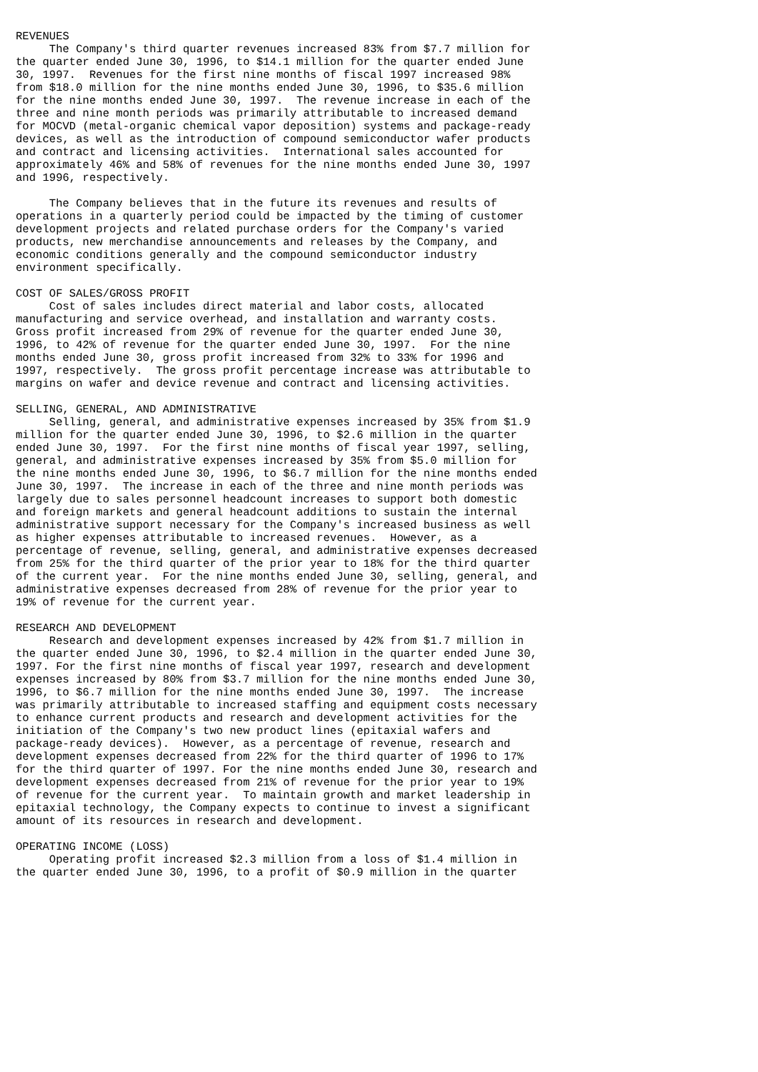REVENUES
     The Company's third quarter revenues increased 83% from $7.7 million for
the quarter ended June 30, 1996, to $14.1 million for the quarter ended June
30, 1997.  Revenues for the first nine months of fiscal 1997 increased 98%
from $18.0 million for the nine months ended June 30, 1996, to $35.6 million
for the nine months ended June 30, 1997.  The revenue increase in each of the
three and nine month periods was primarily attributable to increased demand
for MOCVD (metal-organic chemical vapor deposition) systems and package-ready
devices, as well as the introduction of compound semiconductor wafer products
and contract and licensing activities.  International sales accounted for
approximately 46% and 58% of revenues for the nine months ended June 30, 1997
and 1996, respectively.

     The Company believes that in the future its revenues and results of
operations in a quarterly period could be impacted by the timing of customer
development projects and related purchase orders for the Company's varied
products, new merchandise announcements and releases by the Company, and
economic conditions generally and the compound semiconductor industry
environment specifically.

COST OF SALES/GROSS PROFIT
     Cost of sales includes direct material and labor costs, allocated
manufacturing and service overhead, and installation and warranty costs.
Gross profit increased from 29% of revenue for the quarter ended June 30,
1996, to 42% of revenue for the quarter ended June 30, 1997.  For the nine
months ended June 30, gross profit increased from 32% to 33% for 1996 and
1997, respectively.  The gross profit percentage increase was attributable to
margins on wafer and device revenue and contract and licensing activities.

SELLING, GENERAL, AND ADMINISTRATIVE
     Selling, general, and administrative expenses increased by 35% from $1.9
million for the quarter ended June 30, 1996, to $2.6 million in the quarter
ended June 30, 1997.  For the first nine months of fiscal year 1997, selling,
general, and administrative expenses increased by 35% from $5.0 million for
the nine months ended June 30, 1996, to $6.7 million for the nine months ended
June 30, 1997.  The increase in each of the three and nine month periods was
largely due to sales personnel headcount increases to support both domestic
and foreign markets and general headcount additions to sustain the internal
administrative support necessary for the Company's increased business as well
as higher expenses attributable to increased revenues.  However, as a
percentage of revenue, selling, general, and administrative expenses decreased
from 25% for the third quarter of the prior year to 18% for the third quarter
of the current year.  For the nine months ended June 30, selling, general, and
administrative expenses decreased from 28% of revenue for the prior year to
19% of revenue for the current year.

RESEARCH AND DEVELOPMENT
     Research and development expenses increased by 42% from $1.7 million in
the quarter ended June 30, 1996, to $2.4 million in the quarter ended June 30,
1997. For the first nine months of fiscal year 1997, research and development
expenses increased by 80% from $3.7 million for the nine months ended June 30,
1996, to $6.7 million for the nine months ended June 30, 1997.  The increase
was primarily attributable to increased staffing and equipment costs necessary
to enhance current products and research and development activities for the
initiation of the Company's two new product lines (epitaxial wafers and
package-ready devices).  However, as a percentage of revenue, research and
development expenses decreased from 22% for the third quarter of 1996 to 17%
for the third quarter of 1997. For the nine months ended June 30, research and
development expenses decreased from 21% of revenue for the prior year to 19%
of revenue for the current year.  To maintain growth and market leadership in
epitaxial technology, the Company expects to continue to invest a significant
amount of its resources in research and development.

OPERATING INCOME (LOSS)
     Operating profit increased $2.3 million from a loss of $1.4 million in
the quarter ended June 30, 1996, to a profit of $0.9 million in the quarter